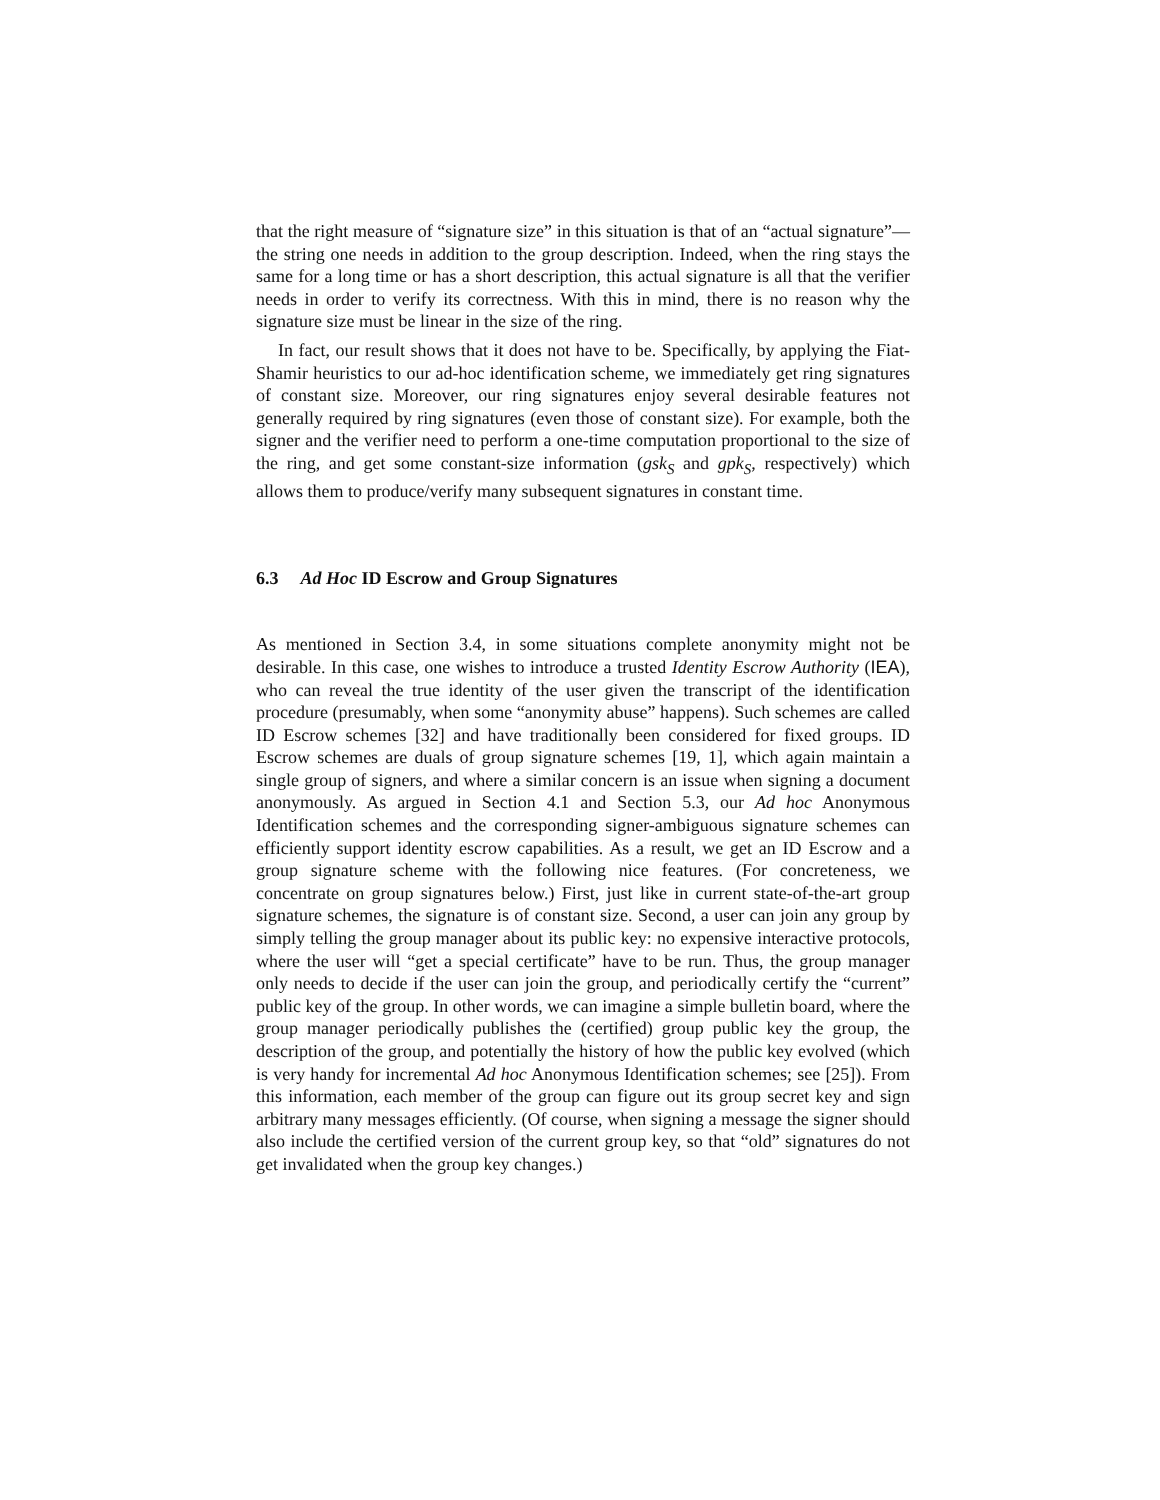that the right measure of “signature size” in this situation is that of an “actual signature”—the string one needs in addition to the group description. Indeed, when the ring stays the same for a long time or has a short description, this actual signature is all that the verifier needs in order to verify its correctness. With this in mind, there is no reason why the signature size must be linear in the size of the ring.
In fact, our result shows that it does not have to be. Specifically, by applying the Fiat-Shamir heuristics to our ad-hoc identification scheme, we immediately get ring signatures of constant size. Moreover, our ring signatures enjoy several desirable features not generally required by ring signatures (even those of constant size). For example, both the signer and the verifier need to perform a one-time computation proportional to the size of the ring, and get some constant-size information (gsk<sub>S</sub> and gpk<sub>S</sub>, respectively) which allows them to produce/verify many subsequent signatures in constant time.
6.3 Ad Hoc ID Escrow and Group Signatures
As mentioned in Section 3.4, in some situations complete anonymity might not be desirable. In this case, one wishes to introduce a trusted Identity Escrow Authority (IEA), who can reveal the true identity of the user given the transcript of the identification procedure (presumably, when some “anonymity abuse” happens). Such schemes are called ID Escrow schemes [32] and have traditionally been considered for fixed groups. ID Escrow schemes are duals of group signature schemes [19, 1], which again maintain a single group of signers, and where a similar concern is an issue when signing a document anonymously. As argued in Section 4.1 and Section 5.3, our Ad hoc Anonymous Identification schemes and the corresponding signer-ambiguous signature schemes can efficiently support identity escrow capabilities. As a result, we get an ID Escrow and a group signature scheme with the following nice features. (For concreteness, we concentrate on group signatures below.) First, just like in current state-of-the-art group signature schemes, the signature is of constant size. Second, a user can join any group by simply telling the group manager about its public key: no expensive interactive protocols, where the user will “get a special certificate” have to be run. Thus, the group manager only needs to decide if the user can join the group, and periodically certify the “current” public key of the group. In other words, we can imagine a simple bulletin board, where the group manager periodically publishes the (certified) group public key the group, the description of the group, and potentially the history of how the public key evolved (which is very handy for incremental Ad hoc Anonymous Identification schemes; see [25]). From this information, each member of the group can figure out its group secret key and sign arbitrary many messages efficiently. (Of course, when signing a message the signer should also include the certified version of the current group key, so that “old” signatures do not get invalidated when the group key changes.)